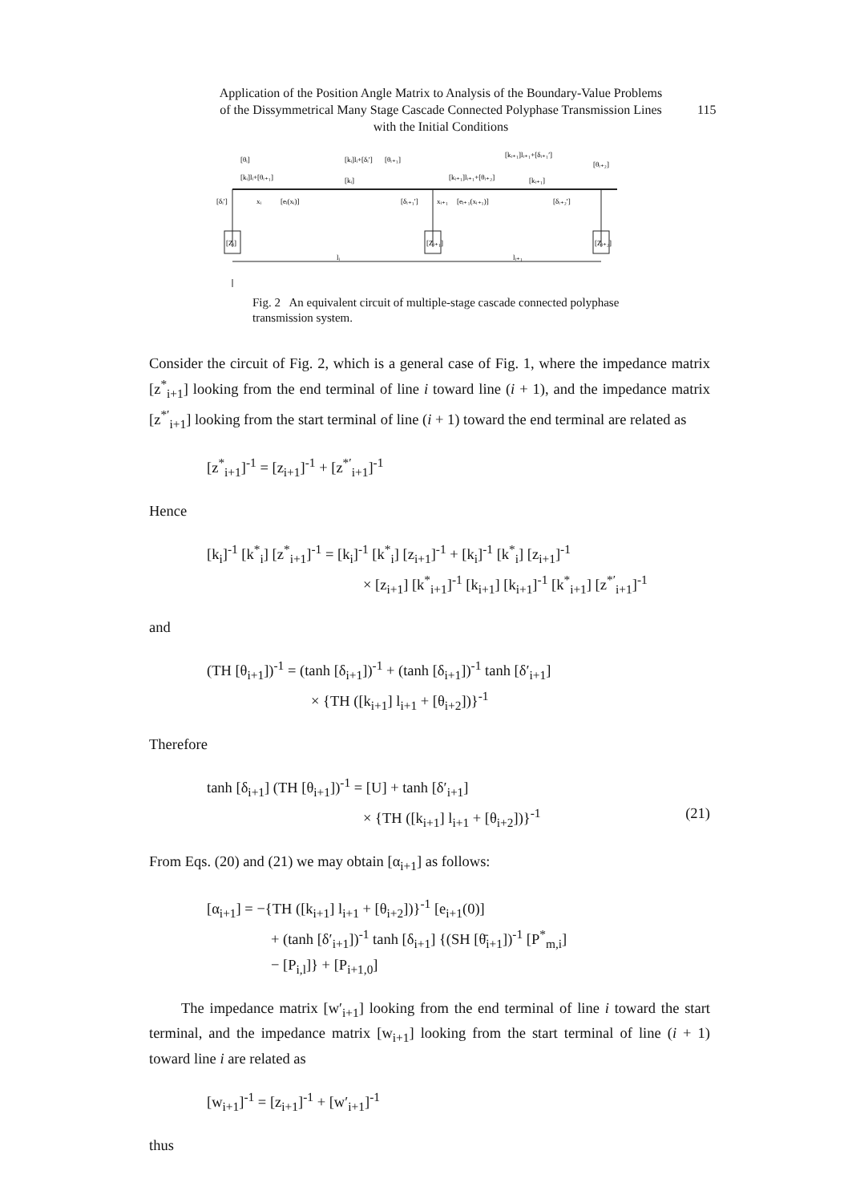Application of the Position Angle Matrix to Analysis of the Boundary-Value Problems of the Dissymmetrical Many Stage Cascade Connected Polyphase Transmission Lines with the Initial Conditions
115
[θᵢ]
[kᵢ]lᵢ+[θᵢ₊₁]
[kᵢ]lᵢ+[δᵢ′]
[θᵢ₊₁]
[kᵢ]
[kᵢ₊₁]lᵢ₊₁+[θᵢ₊₂]
[kᵢ₊₁]
[kᵢ₊₁]lᵢ₊₁+[δᵢ₊₁′]
[θᵢ₊₂]
[δᵢ′]
xᵢ
[eᵢ(xᵢ)]
[δᵢ₊₁′]
xᵢ₊₁
[eᵢ₊₁(xᵢ₊₁)]
[δᵢ₊₂′]
[Zᵢ]
[Zᵢ₊₁]
[Zᵢ₊₂]
lᵢ
lᵢ₊₁
Fig. 2 An equivalent circuit of multiple-stage cascade connected polyphase transmission system.
Consider the circuit of Fig. 2, which is a general case of Fig. 1, where the impedance matrix [z<sup>*</sup><sub>i+1</sub>] looking from the end terminal of line i toward line (i + 1), and the impedance matrix [z<sup>*′</sup><sub>i+1</sub>] looking from the start terminal of line (i + 1) toward the end terminal are related as
[z<sup>*</sup><sub>i+1</sub>]<sup>-1</sup> = [z<sub>i+1</sub>]<sup>-1</sup> + [z<sup>*′</sup><sub>i+1</sub>]<sup>-1</sup>
Hence
[k<sub>i</sub>]<sup>-1</sup> [k<sup>*</sup><sub>i</sub>] [z<sup>*</sup><sub>i+1</sub>]<sup>-1</sup> = [k<sub>i</sub>]<sup>-1</sup> [k<sup>*</sup><sub>i</sub>] [z<sub>i+1</sub>]<sup>-1</sup> + [k<sub>i</sub>]<sup>-1</sup> [k<sup>*</sup><sub>i</sub>] [z<sub>i+1</sub>]<sup>-1</sup>
× [z<sub>i+1</sub>] [k<sup>*</sup><sub>i+1</sub>]<sup>-1</sup> [k<sub>i+1</sub>] [k<sub>i+1</sub>]<sup>-1</sup> [k<sup>*</sup><sub>i+1</sub>] [z<sup>*′</sup><sub>i+1</sub>]<sup>-1</sup>
and
(TH [θ<sub>i+1</sub>])<sup>-1</sup> = (tanh [δ<sub>i+1</sub>])<sup>-1</sup> + (tanh [δ<sub>i+1</sub>])<sup>-1</sup> tanh [δ′<sub>i+1</sub>]
× {TH ([k<sub>i+1</sub>] l<sub>i+1</sub> + [θ<sub>i+2</sub>])}<sup>-1</sup>
Therefore
tanh [δ<sub>i+1</sub>] (TH [θ<sub>i+1</sub>])<sup>-1</sup> = [U] + tanh [δ′<sub>i+1</sub>]
× {TH ([k<sub>i+1</sub>] l<sub>i+1</sub> + [θ<sub>i+2</sub>])}<sup>-1</sup> (21)
From Eqs. (20) and (21) we may obtain [α<sub>i+1</sub>] as follows:
[α<sub>i+1</sub>] = −{TH ([k<sub>i+1</sub>] l<sub>i+1</sub> + [θ<sub>i+2</sub>])}<sup>-1</sup> [e<sub>i+1</sub>(0)]
+ (tanh [δ′<sub>i+1</sub>])<sup>-1</sup> tanh [δ<sub>i+1</sub>] {(SH [θ̄<sub>i+1</sub>])<sup>-1</sup> [P<sup>*</sup><sub>m,i</sub>]
− [P<sub>i,l</sub>]} + [P<sub>i+1,0</sub>]
The impedance matrix [w′<sub>i+1</sub>] looking from the end terminal of line i toward the start terminal, and the impedance matrix [w<sub>i+1</sub>] looking from the start terminal of line (i + 1) toward line i are related as
[w<sub>i+1</sub>]<sup>-1</sup> = [z<sub>i+1</sub>]<sup>-1</sup> + [w′<sub>i+1</sub>]<sup>-1</sup>
thus